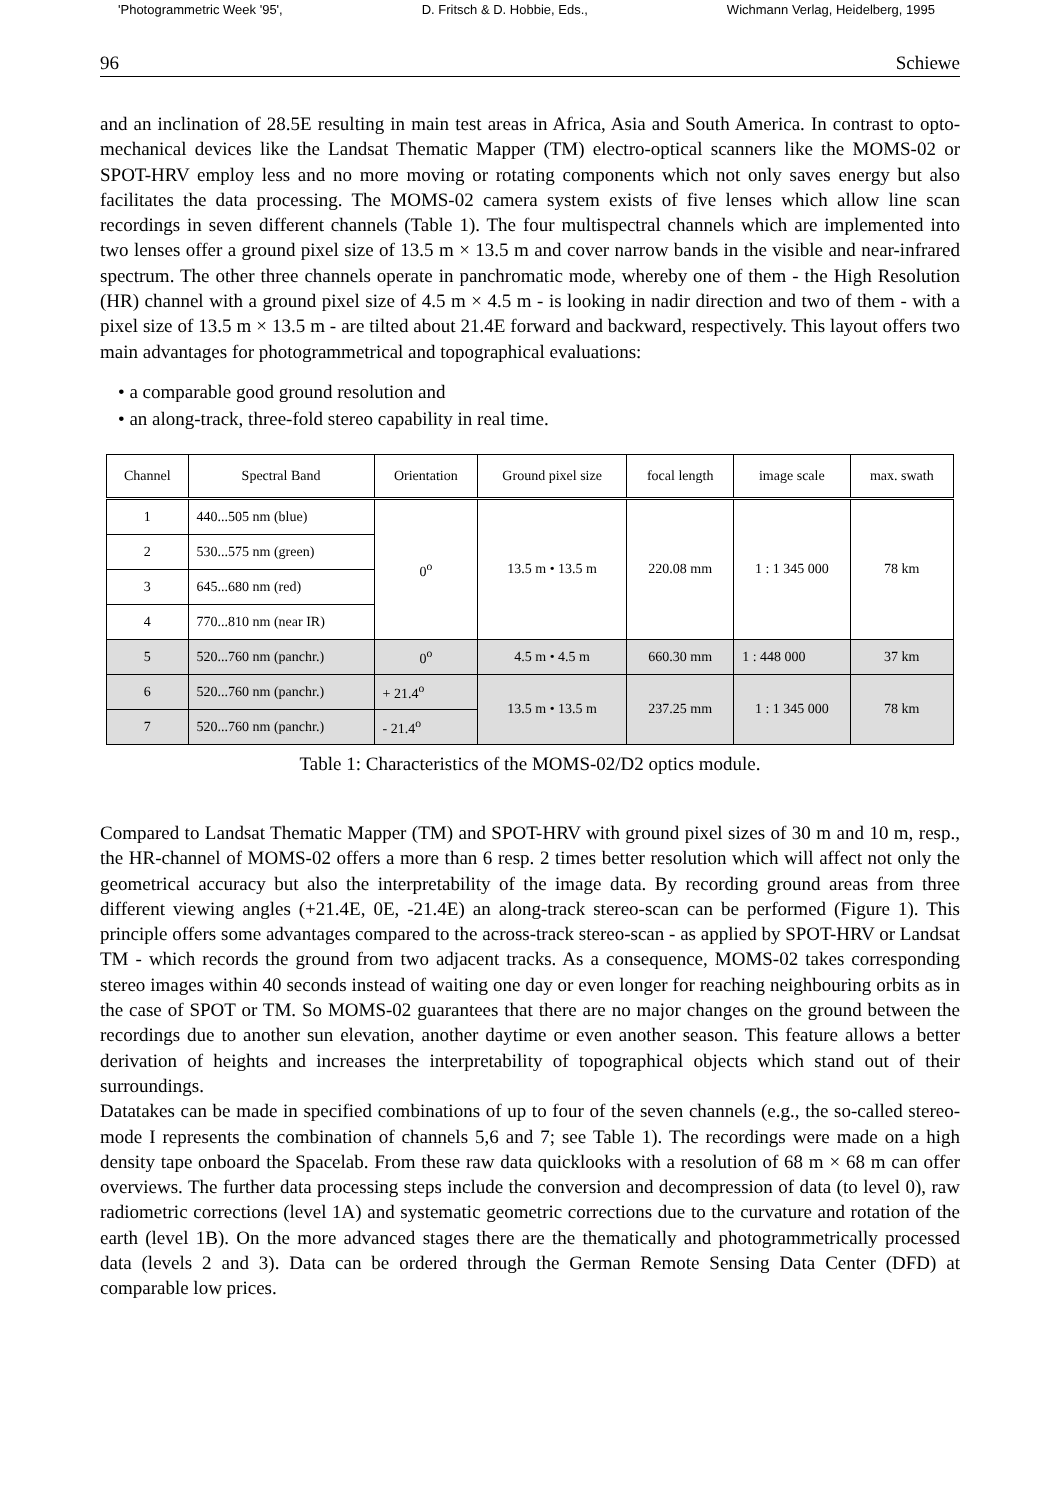'Photogrammetric Week '95', D. Fritsch & D. Hobbie, Eds., Wichmann Verlag, Heidelberg, 1995
96 Schiewe
and an inclination of 28.5E resulting in main test areas in Africa, Asia and South America. In contrast to opto-mechanical devices like the Landsat Thematic Mapper (TM) electro-optical scanners like the MOMS-02 or SPOT-HRV employ less and no more moving or rotating components which not only saves energy but also facilitates the data processing. The MOMS-02 camera system exists of five lenses which allow line scan recordings in seven different channels (Table 1). The four multispectral channels which are implemented into two lenses offer a ground pixel size of 13.5 m × 13.5 m and cover narrow bands in the visible and near-infrared spectrum. The other three channels operate in panchromatic mode, whereby one of them - the High Resolution (HR) channel with a ground pixel size of 4.5 m × 4.5 m - is looking in nadir direction and two of them - with a pixel size of 13.5 m × 13.5 m - are tilted about 21.4E forward and backward, respectively. This layout offers two main advantages for photogrammetrical and topographical evaluations:
• a comparable good ground resolution and
• an along-track, three-fold stereo capability in real time.
| Channel | Spectral Band | Orientation | Ground pixel size | focal length | image scale | max. swath |
| --- | --- | --- | --- | --- | --- | --- |
| 1 | 440...505 nm (blue) | 0<sup>o</sup> | 13.5 m • 13.5 m | 220.08 mm | 1 : 1 345 000 | 78 km |
| 2 | 530...575 nm (green) | | | | | |
| 3 | 645...680 nm (red) | | | | | |
| 4 | 770...810 nm (near IR) | | | | | |
| 5 | 520...760 nm (panchr.) | 0<sup>o</sup> | 4.5 m • 4.5 m | 660.30 mm | 1 : 448 000 | 37 km |
| 6 | 520...760 nm (panchr.) | + 21.4<sup>o</sup> | 13.5 m • 13.5 m | 237.25 mm | 1 : 1 345 000 | 78 km |
| 7 | 520...760 nm (panchr.) | - 21.4<sup>o</sup> | | | | |
Table 1: Characteristics of the MOMS-02/D2 optics module.
Compared to Landsat Thematic Mapper (TM) and SPOT-HRV with ground pixel sizes of 30 m and 10 m, resp., the HR-channel of MOMS-02 offers a more than 6 resp. 2 times better resolution which will affect not only the geometrical accuracy but also the interpretability of the image data. By recording ground areas from three different viewing angles (+21.4E, 0E, -21.4E) an along-track stereo-scan can be performed (Figure 1). This principle offers some advantages compared to the across-track stereo-scan - as applied by SPOT-HRV or Landsat TM - which records the ground from two adjacent tracks. As a consequence, MOMS-02 takes corresponding stereo images within 40 seconds instead of waiting one day or even longer for reaching neighbouring orbits as in the case of SPOT or TM. So MOMS-02 guarantees that there are no major changes on the ground between the recordings due to another sun elevation, another daytime or even another season. This feature allows a better derivation of heights and increases the interpretability of topographical objects which stand out of their surroundings.
Datatakes can be made in specified combinations of up to four of the seven channels (e.g., the so-called stereo-mode I represents the combination of channels 5,6 and 7; see Table 1). The recordings were made on a high density tape onboard the Spacelab. From these raw data quicklooks with a resolution of 68 m × 68 m can offer overviews. The further data processing steps include the conversion and decompression of data (to level 0), raw radiometric corrections (level 1A) and systematic geometric corrections due to the curvature and rotation of the earth (level 1B). On the more advanced stages there are the thematically and photogrammetrically processed data (levels 2 and 3). Data can be ordered through the German Remote Sensing Data Center (DFD) at comparable low prices.